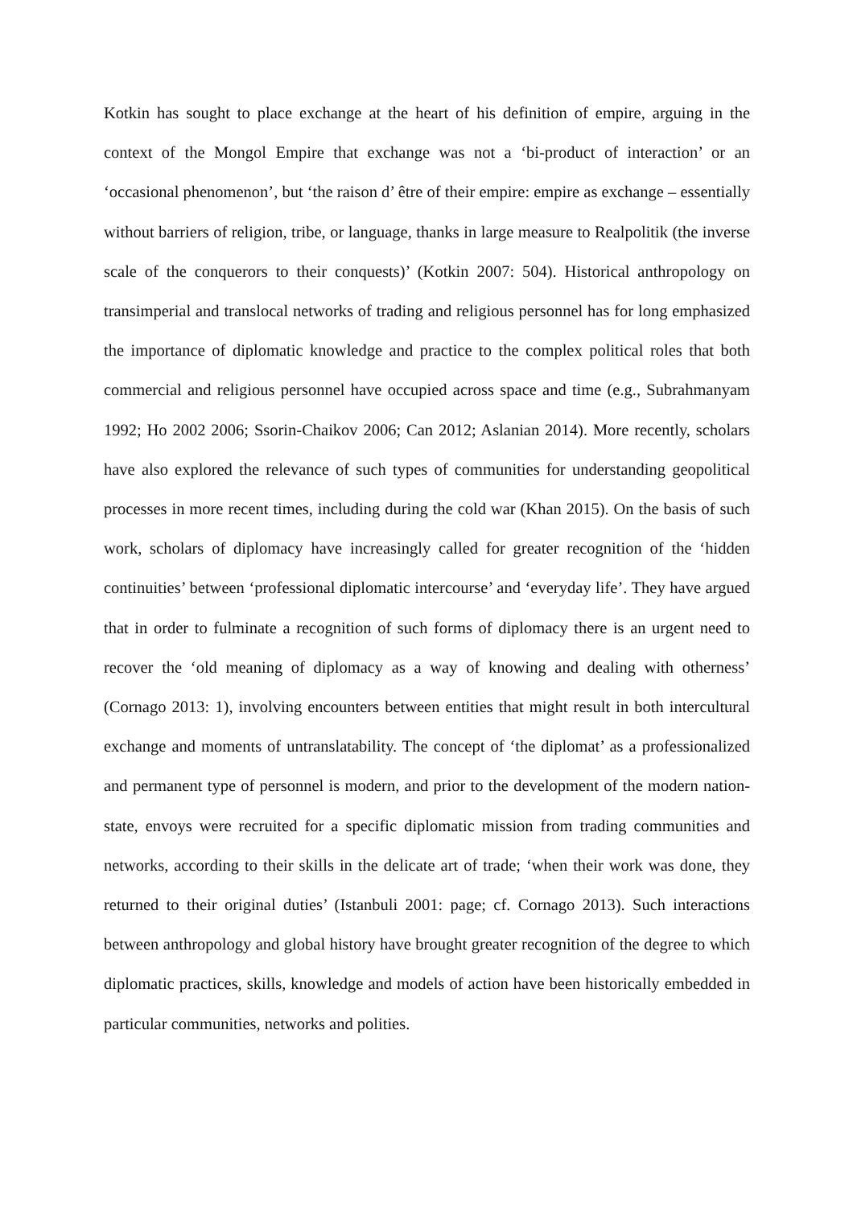Kotkin has sought to place exchange at the heart of his definition of empire, arguing in the context of the Mongol Empire that exchange was not a ‘bi-product of interaction’ or an ‘occasional phenomenon’, but ‘the raison d’ être of their empire: empire as exchange – essentially without barriers of religion, tribe, or language, thanks in large measure to Realpolitik (the inverse scale of the conquerors to their conquests)’ (Kotkin 2007: 504). Historical anthropology on transimperial and translocal networks of trading and religious personnel has for long emphasized the importance of diplomatic knowledge and practice to the complex political roles that both commercial and religious personnel have occupied across space and time (e.g., Subrahmanyam 1992; Ho 2002 2006; Ssorin-Chaikov 2006; Can 2012; Aslanian 2014). More recently, scholars have also explored the relevance of such types of communities for understanding geopolitical processes in more recent times, including during the cold war (Khan 2015). On the basis of such work, scholars of diplomacy have increasingly called for greater recognition of the ‘hidden continuities’ between ‘professional diplomatic intercourse’ and ‘everyday life’. They have argued that in order to fulminate a recognition of such forms of diplomacy there is an urgent need to recover the ‘old meaning of diplomacy as a way of knowing and dealing with otherness’ (Cornago 2013: 1), involving encounters between entities that might result in both intercultural exchange and moments of untranslatability. The concept of ‘the diplomat’ as a professionalized and permanent type of personnel is modern, and prior to the development of the modern nation-state, envoys were recruited for a specific diplomatic mission from trading communities and networks, according to their skills in the delicate art of trade; ‘when their work was done, they returned to their original duties’ (Istanbuli 2001: page; cf. Cornago 2013). Such interactions between anthropology and global history have brought greater recognition of the degree to which diplomatic practices, skills, knowledge and models of action have been historically embedded in particular communities, networks and polities.